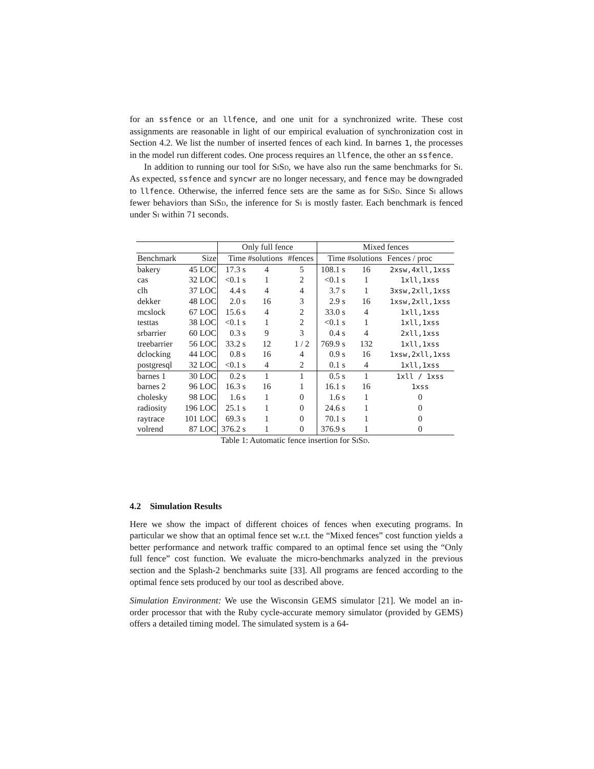for an ssfence or an llfence, and one unit for a synchronized write. These cost assignments are reasonable in light of our empirical evaluation of synchronization cost in Section 4.2. We list the number of inserted fences of each kind. In barnes 1, the processes in the model run different codes. One process requires an llfence, the other an ssfence.
In addition to running our tool for SiSd, we have also run the same benchmarks for Si. As expected, ssfence and syncwr are no longer necessary, and fence may be downgraded to llfence. Otherwise, the inferred fence sets are the same as for SiSd. Since Si allows fewer behaviors than SiSd, the inference for Si is mostly faster. Each benchmark is fenced under Si within 71 seconds.
Table 1: Automatic fence insertion for SiSd .
| | | Only full fence | | | Mixed fences | | |
| --- | --- | --- | --- | --- | --- | --- | --- |
| Benchmark | Size | Time | #solutions | #fences | Time | #solutions | Fences / proc |
| bakery | 45 LOC | 17.3 s | 4 | 5 | 108.1 s | 16 | 2xsw,4xll,1xss |
| cas | 32 LOC | <0.1 s | 1 | 2 | <0.1 s | 1 | 1xll,1xss |
| clh | 37 LOC | 4.4 s | 4 | 4 | 3.7 s | 1 | 3xsw,2xll,1xss |
| dekker | 48 LOC | 2.0 s | 16 | 3 | 2.9 s | 16 | 1xsw,2xll,1xss |
| mcslock | 67 LOC | 15.6 s | 4 | 2 | 33.0 s | 4 | 1xll,1xss |
| testtas | 38 LOC | <0.1 s | 1 | 2 | <0.1 s | 1 | 1xll,1xss |
| srbarrier | 60 LOC | 0.3 s | 9 | 3 | 0.4 s | 4 | 2xll,1xss |
| treebarrier | 56 LOC | 33.2 s | 12 | 1 / 2 | 769.9 s | 132 | 1xll,1xss |
| dclocking | 44 LOC | 0.8 s | 16 | 4 | 0.9 s | 16 | 1xsw,2xll,1xss |
| postgresql | 32 LOC | <0.1 s | 4 | 2 | 0.1 s | 4 | 1xll,1xss |
| barnes 1 | 30 LOC | 0.2 s | 1 | 1 | 0.5 s | 1 | 1xll / 1xss |
| barnes 2 | 96 LOC | 16.3 s | 16 | 1 | 16.1 s | 16 | 1xss |
| cholesky | 98 LOC | 1.6 s | 1 | 0 | 1.6 s | 1 | 0 |
| radiosity | 196 LOC | 25.1 s | 1 | 0 | 24.6 s | 1 | 0 |
| raytrace | 101 LOC | 69.3 s | 1 | 0 | 70.1 s | 1 | 0 |
| volrend | 87 LOC | 376.2 s | 1 | 0 | 376.9 s | 1 | 0 |
4.2 Simulation Results
Here we show the impact of different choices of fences when executing programs. In particular we show that an optimal fence set w.r.t. the “Mixed fences” cost function yields a better performance and network traffic compared to an optimal fence set using the “Only full fence” cost function. We evaluate the micro-benchmarks analyzed in the previous section and the Splash-2 benchmarks suite [33]. All programs are fenced according to the optimal fence sets produced by our tool as described above.
Simulation Environment: We use the Wisconsin GEMS simulator [21]. We model an in-order processor that with the Ruby cycle-accurate memory simulator (provided by GEMS) offers a detailed timing model. The simulated system is a 64-